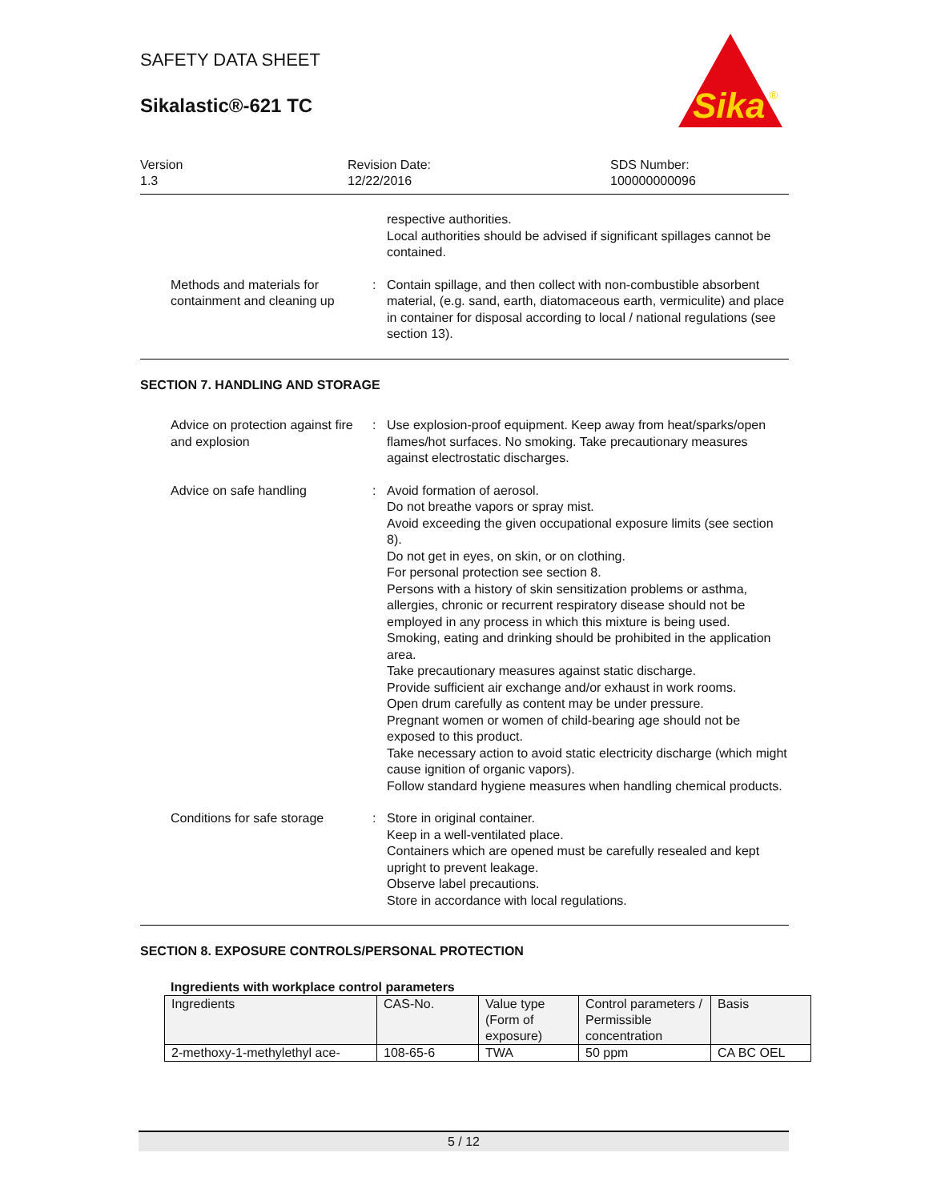SAFETY DATA SHEET
Sikalastic®-621 TC
Sika
®
Version
1.3
Revision Date:
12/22/2016
SDS Number:
100000000096
respective authorities.
Local authorities should be advised if significant spillages cannot be contained.
Methods and materials for containment and cleaning up
: Contain spillage, and then collect with non-combustible absorbent material, (e.g. sand, earth, diatomaceous earth, vermiculite) and place in container for disposal according to local / national regulations (see section 13).
SECTION 7. HANDLING AND STORAGE
Advice on protection against fire and explosion
: Use explosion-proof equipment. Keep away from heat/sparks/open flames/hot surfaces. No smoking. Take precautionary measures against electrostatic discharges.
Advice on safe handling : Avoid formation of aerosol.
Do not breathe vapors or spray mist.
Avoid exceeding the given occupational exposure limits (see section 8).
Do not get in eyes, on skin, or on clothing.
For personal protection see section 8.
Persons with a history of skin sensitization problems or asthma, allergies, chronic or recurrent respiratory disease should not be employed in any process in which this mixture is being used.
Smoking, eating and drinking should be prohibited in the application area.
Take precautionary measures against static discharge.
Provide sufficient air exchange and/or exhaust in work rooms.
Open drum carefully as content may be under pressure.
Pregnant women or women of child-bearing age should not be exposed to this product.
Take necessary action to avoid static electricity discharge (which might cause ignition of organic vapors).
Follow standard hygiene measures when handling chemical products.
Conditions for safe storage
: Store in original container.
Keep in a well-ventilated place.
Containers which are opened must be carefully resealed and kept upright to prevent leakage.
Observe label precautions.
Store in accordance with local regulations.
SECTION 8. EXPOSURE CONTROLS/PERSONAL PROTECTION
Ingredients with workplace control parameters
| Ingredients | CAS-No. | Value type (Form of exposure) | Control parameters / Permissible concentration | Basis |
| --- | --- | --- | --- | --- |
| 2-methoxy-1-methylethyl ace- | 108-65-6 | TWA | 50 ppm | CA BC OEL |
5 / 12